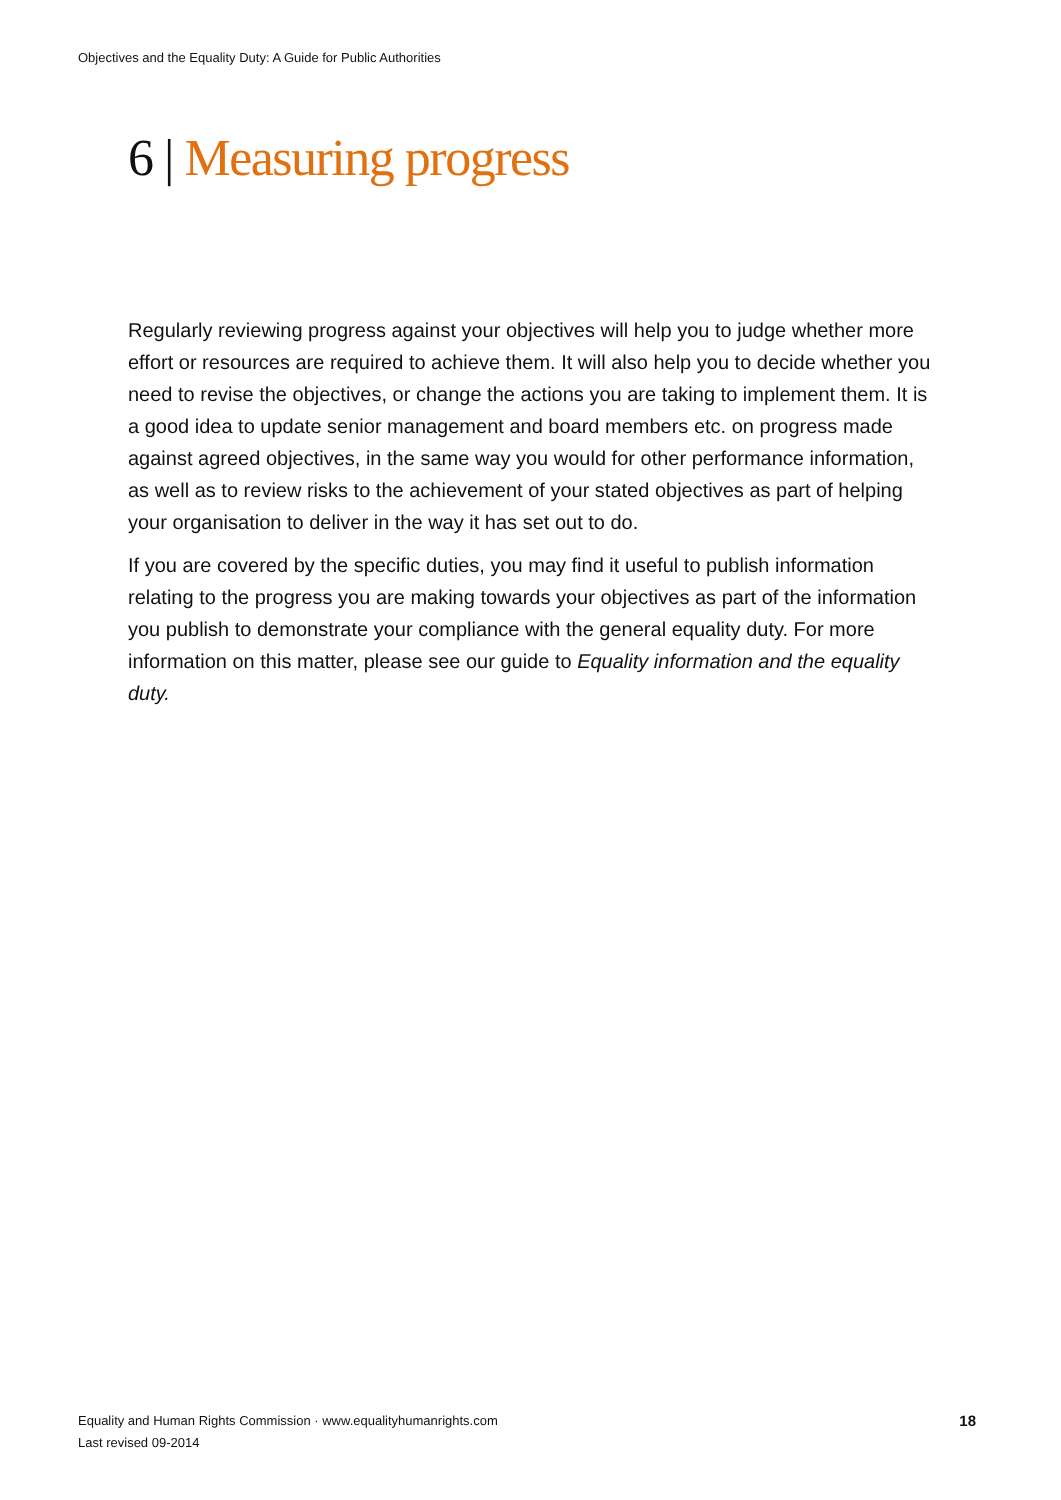Objectives and the Equality Duty: A Guide for Public Authorities
6 | Measuring progress
Regularly reviewing progress against your objectives will help you to judge whether more effort or resources are required to achieve them. It will also help you to decide whether you need to revise the objectives, or change the actions you are taking to implement them. It is a good idea to update senior management and board members etc. on progress made against agreed objectives, in the same way you would for other performance information, as well as to review risks to the achievement of your stated objectives as part of helping your organisation to deliver in the way it has set out to do.
If you are covered by the specific duties, you may find it useful to publish information relating to the progress you are making towards your objectives as part of the information you publish to demonstrate your compliance with the general equality duty. For more information on this matter, please see our guide to Equality information and the equality duty.
Equality and Human Rights Commission · www.equalityhumanrights.com
Last revised 09-2014
18